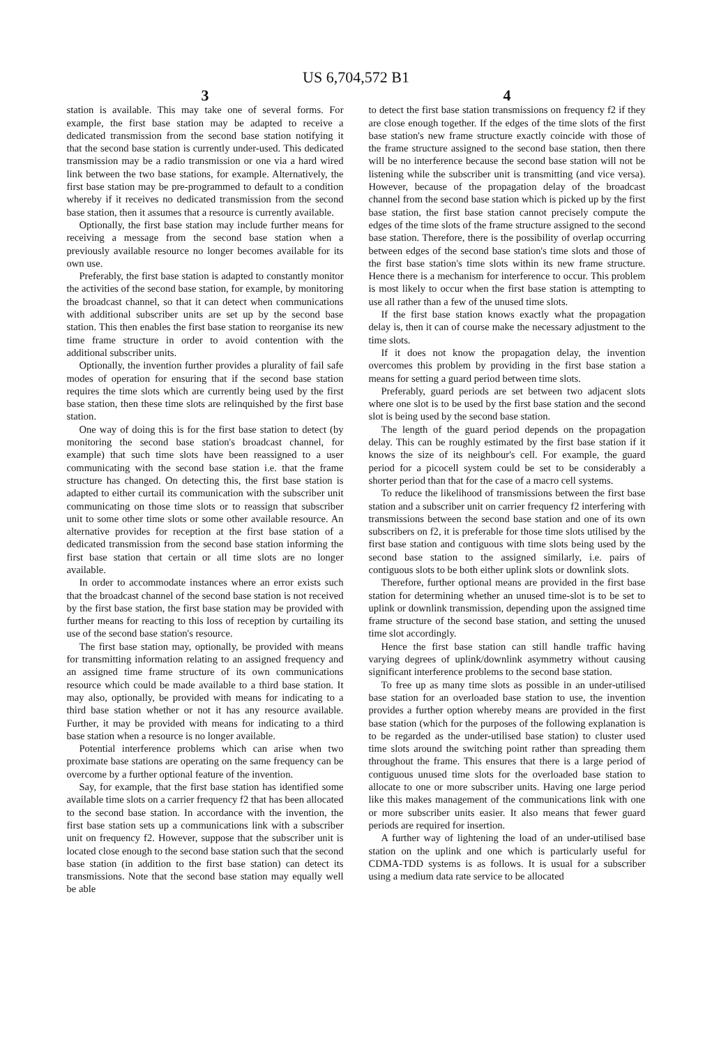US 6,704,572 B1
3
station is available. This may take one of several forms. For example, the first base station may be adapted to receive a dedicated transmission from the second base station notifying it that the second base station is currently under-used. This dedicated transmission may be a radio transmission or one via a hard wired link between the two base stations, for example. Alternatively, the first base station may be pre-programmed to default to a condition whereby if it receives no dedicated transmission from the second base station, then it assumes that a resource is currently available.
Optionally, the first base station may include further means for receiving a message from the second base station when a previously available resource no longer becomes available for its own use.
Preferably, the first base station is adapted to constantly monitor the activities of the second base station, for example, by monitoring the broadcast channel, so that it can detect when communications with additional subscriber units are set up by the second base station. This then enables the first base station to reorganise its new time frame structure in order to avoid contention with the additional subscriber units.
Optionally, the invention further provides a plurality of fail safe modes of operation for ensuring that if the second base station requires the time slots which are currently being used by the first base station, then these time slots are relinquished by the first base station.
One way of doing this is for the first base station to detect (by monitoring the second base station's broadcast channel, for example) that such time slots have been reassigned to a user communicating with the second base station i.e. that the frame structure has changed. On detecting this, the first base station is adapted to either curtail its communication with the subscriber unit communicating on those time slots or to reassign that subscriber unit to some other time slots or some other available resource. An alternative provides for reception at the first base station of a dedicated transmission from the second base station informing the first base station that certain or all time slots are no longer available.
In order to accommodate instances where an error exists such that the broadcast channel of the second base station is not received by the first base station, the first base station may be provided with further means for reacting to this loss of reception by curtailing its use of the second base station's resource.
The first base station may, optionally, be provided with means for transmitting information relating to an assigned frequency and an assigned time frame structure of its own communications resource which could be made available to a third base station. It may also, optionally, be provided with means for indicating to a third base station whether or not it has any resource available. Further, it may be provided with means for indicating to a third base station when a resource is no longer available.
Potential interference problems which can arise when two proximate base stations are operating on the same frequency can be overcome by a further optional feature of the invention.
Say, for example, that the first base station has identified some available time slots on a carrier frequency f2 that has been allocated to the second base station. In accordance with the invention, the first base station sets up a communications link with a subscriber unit on frequency f2. However, suppose that the subscriber unit is located close enough to the second base station such that the second base station (in addition to the first base station) can detect its transmissions. Note that the second base station may equally well be able
4
to detect the first base station transmissions on frequency f2 if they are close enough together. If the edges of the time slots of the first base station's new frame structure exactly coincide with those of the frame structure assigned to the second base station, then there will be no interference because the second base station will not be listening while the subscriber unit is transmitting (and vice versa). However, because of the propagation delay of the broadcast channel from the second base station which is picked up by the first base station, the first base station cannot precisely compute the edges of the time slots of the frame structure assigned to the second base station. Therefore, there is the possibility of overlap occurring between edges of the second base station's time slots and those of the first base station's time slots within its new frame structure. Hence there is a mechanism for interference to occur. This problem is most likely to occur when the first base station is attempting to use all rather than a few of the unused time slots.
If the first base station knows exactly what the propagation delay is, then it can of course make the necessary adjustment to the time slots.
If it does not know the propagation delay, the invention overcomes this problem by providing in the first base station a means for setting a guard period between time slots.
Preferably, guard periods are set between two adjacent slots where one slot is to be used by the first base station and the second slot is being used by the second base station.
The length of the guard period depends on the propagation delay. This can be roughly estimated by the first base station if it knows the size of its neighbour's cell. For example, the guard period for a picocell system could be set to be considerably a shorter period than that for the case of a macro cell systems.
To reduce the likelihood of transmissions between the first base station and a subscriber unit on carrier frequency f2 interfering with transmissions between the second base station and one of its own subscribers on f2, it is preferable for those time slots utilised by the first base station and contiguous with time slots being used by the second base station to the assigned similarly, i.e. pairs of contiguous slots to be both either uplink slots or downlink slots.
Therefore, further optional means are provided in the first base station for determining whether an unused time-slot is to be set to uplink or downlink transmission, depending upon the assigned time frame structure of the second base station, and setting the unused time slot accordingly.
Hence the first base station can still handle traffic having varying degrees of uplink/downlink asymmetry without causing significant interference problems to the second base station.
To free up as many time slots as possible in an under-utilised base station for an overloaded base station to use, the invention provides a further option whereby means are provided in the first base station (which for the purposes of the following explanation is to be regarded as the under-utilised base station) to cluster used time slots around the switching point rather than spreading them throughout the frame. This ensures that there is a large period of contiguous unused time slots for the overloaded base station to allocate to one or more subscriber units. Having one large period like this makes management of the communications link with one or more subscriber units easier. It also means that fewer guard periods are required for insertion.
A further way of lightening the load of an under-utilised base station on the uplink and one which is particularly useful for CDMA-TDD systems is as follows. It is usual for a subscriber using a medium data rate service to be allocated